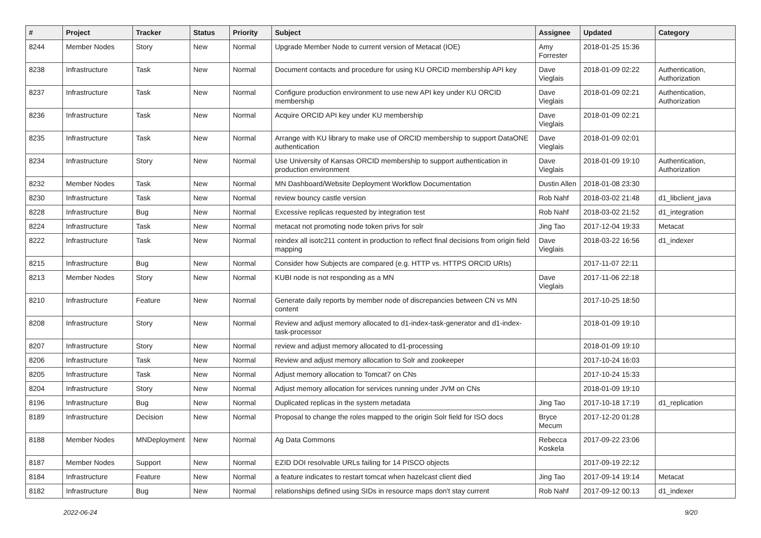| # | Project | Tracker | Status | Priority | Subject | Assignee | Updated | Category |
| --- | --- | --- | --- | --- | --- | --- | --- | --- |
| 8244 | Member Nodes | Story | New | Normal | Upgrade Member Node to current version of Metacat (IOE) | Amy Forrester | 2018-01-25 15:36 | |
| 8238 | Infrastructure | Task | New | Normal | Document contacts and procedure for using KU ORCID membership API key | Dave Vieglais | 2018-01-09 02:22 | Authentication, Authorization |
| 8237 | Infrastructure | Task | New | Normal | Configure production environment to use new API key under KU ORCID membership | Dave Vieglais | 2018-01-09 02:21 | Authentication, Authorization |
| 8236 | Infrastructure | Task | New | Normal | Acquire ORCID API key under KU membership | Dave Vieglais | 2018-01-09 02:21 | |
| 8235 | Infrastructure | Task | New | Normal | Arrange with KU library to make use of ORCID membership to support DataONE authentication | Dave Vieglais | 2018-01-09 02:01 | |
| 8234 | Infrastructure | Story | New | Normal | Use University of Kansas ORCID membership to support authentication in production environment | Dave Vieglais | 2018-01-09 19:10 | Authentication, Authorization |
| 8232 | Member Nodes | Task | New | Normal | MN Dashboard/Website Deployment Workflow Documentation | Dustin Allen | 2018-01-08 23:30 | |
| 8230 | Infrastructure | Task | New | Normal | review bouncy castle version | Rob Nahf | 2018-03-02 21:48 | d1_libclient_java |
| 8228 | Infrastructure | Bug | New | Normal | Excessive replicas requested by integration test | Rob Nahf | 2018-03-02 21:52 | d1_integration |
| 8224 | Infrastructure | Task | New | Normal | metacat not promoting node token privs for solr | Jing Tao | 2017-12-04 19:33 | Metacat |
| 8222 | Infrastructure | Task | New | Normal | reindex all isotc211 content in production to reflect final decisions from origin field mapping | Dave Vieglais | 2018-03-22 16:56 | d1_indexer |
| 8215 | Infrastructure | Bug | New | Normal | Consider how Subjects are compared (e.g. HTTP vs. HTTPS ORCID URIs) | | 2017-11-07 22:11 | |
| 8213 | Member Nodes | Story | New | Normal | KUBI node is not responding as a MN | Dave Vieglais | 2017-11-06 22:18 | |
| 8210 | Infrastructure | Feature | New | Normal | Generate daily reports by member node of discrepancies between CN vs MN content | | 2017-10-25 18:50 | |
| 8208 | Infrastructure | Story | New | Normal | Review and adjust memory allocated to d1-index-task-generator and d1-index-task-processor | | 2018-01-09 19:10 | |
| 8207 | Infrastructure | Story | New | Normal | review and adjust memory allocated to d1-processing | | 2018-01-09 19:10 | |
| 8206 | Infrastructure | Task | New | Normal | Review and adjust memory allocation to Solr and zookeeper | | 2017-10-24 16:03 | |
| 8205 | Infrastructure | Task | New | Normal | Adjust memory allocation to Tomcat7 on CNs | | 2017-10-24 15:33 | |
| 8204 | Infrastructure | Story | New | Normal | Adjust memory allocation for services running under JVM on CNs | | 2018-01-09 19:10 | |
| 8196 | Infrastructure | Bug | New | Normal | Duplicated replicas in the system metadata | Jing Tao | 2017-10-18 17:19 | d1_replication |
| 8189 | Infrastructure | Decision | New | Normal | Proposal to change the roles mapped to the origin Solr field for ISO docs | Bryce Mecum | 2017-12-20 01:28 | |
| 8188 | Member Nodes | MNDeployment | New | Normal | Ag Data Commons | Rebecca Koskela | 2017-09-22 23:06 | |
| 8187 | Member Nodes | Support | New | Normal | EZID DOI resolvable URLs failing for 14 PISCO objects | | 2017-09-19 22:12 | |
| 8184 | Infrastructure | Feature | New | Normal | a feature indicates to restart tomcat when hazelcast client died | Jing Tao | 2017-09-14 19:14 | Metacat |
| 8182 | Infrastructure | Bug | New | Normal | relationships defined using SIDs in resource maps don't stay current | Rob Nahf | 2017-09-12 00:13 | d1_indexer |
2022-06-24 9/20